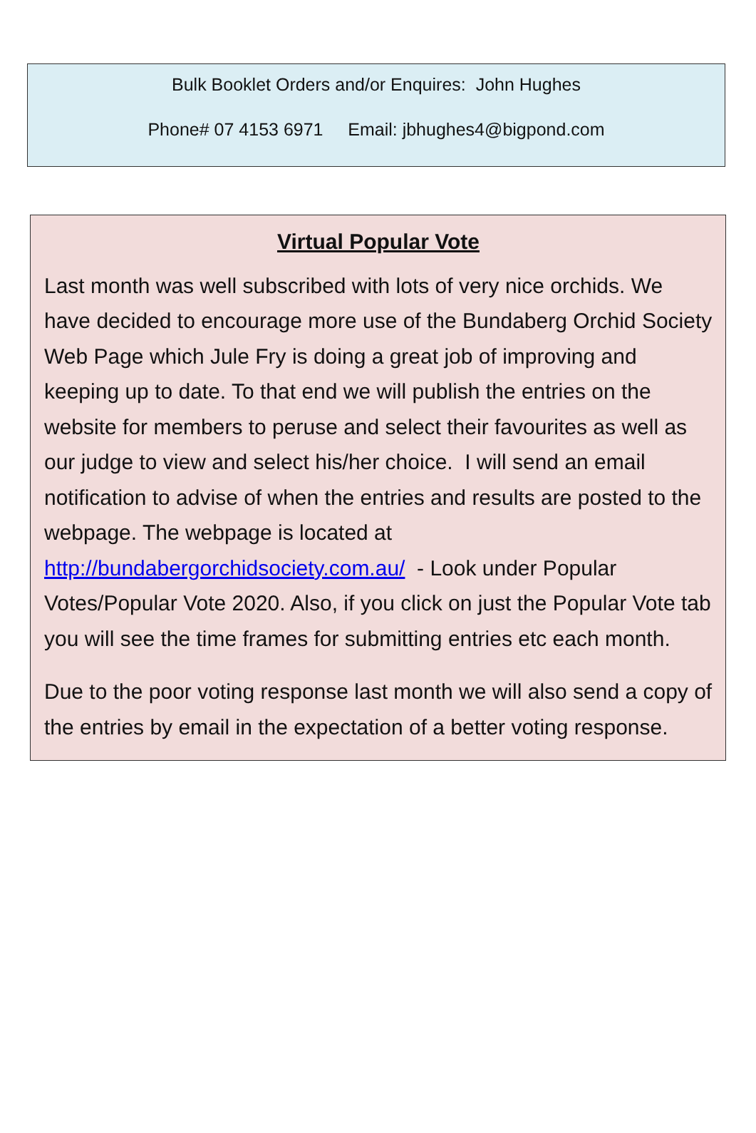Bulk Booklet Orders and/or Enquires: John Hughes
Phone# 07 4153 6971 Email: jbhughes4@bigpond.com
Virtual Popular Vote
Last month was well subscribed with lots of very nice orchids. We have decided to encourage more use of the Bundaberg Orchid Society Web Page which Jule Fry is doing a great job of improving and keeping up to date. To that end we will publish the entries on the website for members to peruse and select their favourites as well as our judge to view and select his/her choice. I will send an email notification to advise of when the entries and results are posted to the webpage. The webpage is located at http://bundabergorchidsociety.com.au/ - Look under Popular Votes/Popular Vote 2020. Also, if you click on just the Popular Vote tab you will see the time frames for submitting entries etc each month.
Due to the poor voting response last month we will also send a copy of the entries by email in the expectation of a better voting response.